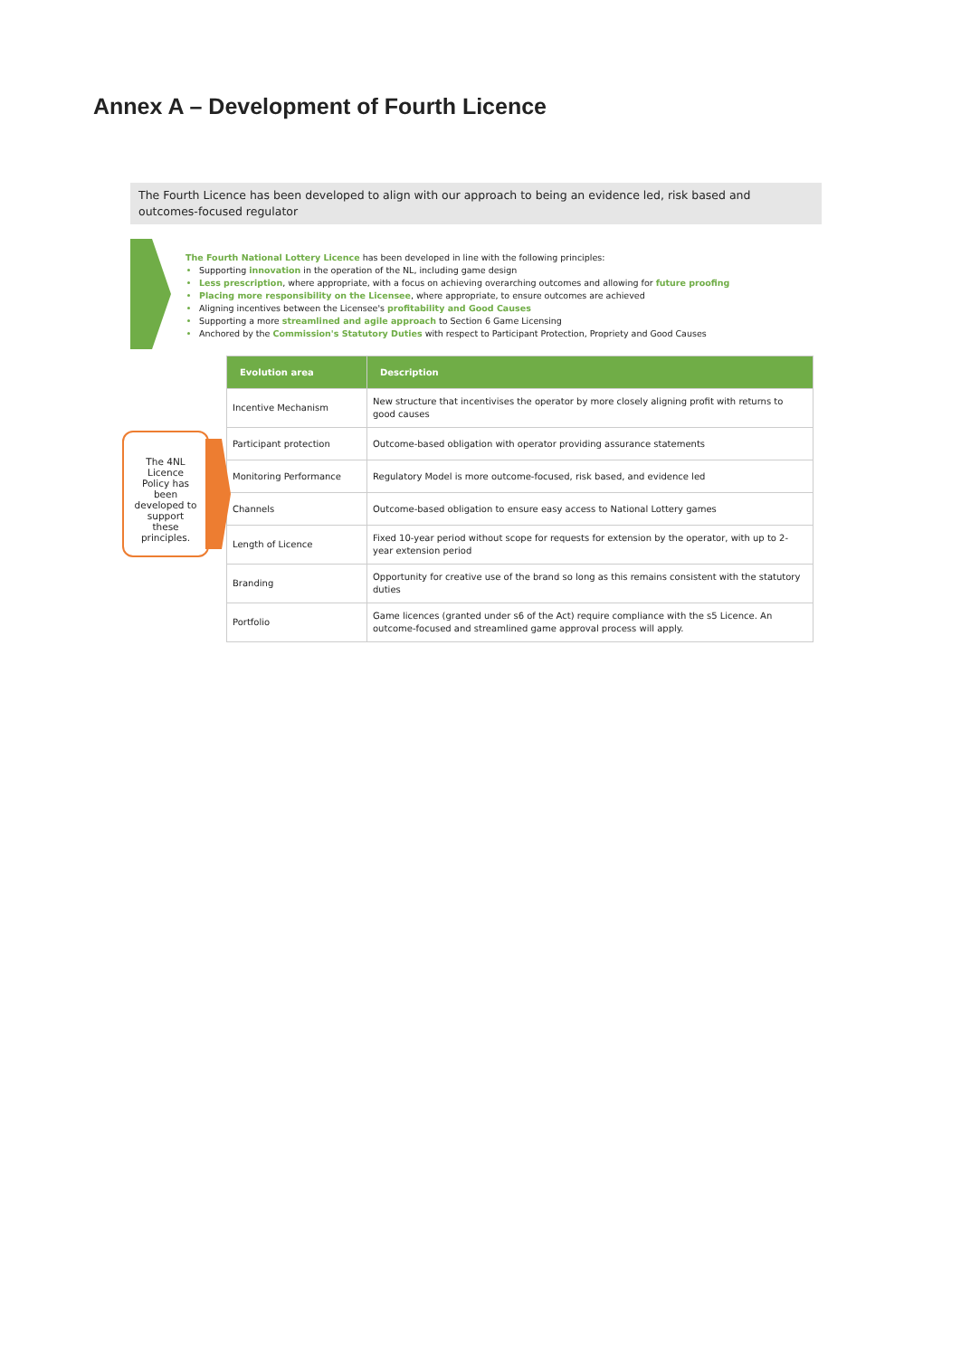Annex A – Development of Fourth Licence
The Fourth Licence has been developed to align with our approach to being an evidence led, risk based and outcomes-focused regulator
The Fourth National Lottery Licence has been developed in line with the following principles:
Supporting innovation in the operation of the NL, including game design
Less prescription, where appropriate, with a focus on achieving overarching outcomes and allowing for future proofing
Placing more responsibility on the Licensee, where appropriate, to ensure outcomes are achieved
Aligning incentives between the Licensee's profitability and Good Causes
Supporting a more streamlined and agile approach to Section 6 Game Licensing
Anchored by the Commission's Statutory Duties with respect to Participant Protection, Propriety and Good Causes
The 4NL Licence Policy has been developed to support these principles.
| Evolution area | Description |
| --- | --- |
| Incentive Mechanism | New structure that incentivises the operator by more closely aligning profit with returns to good causes |
| Participant protection | Outcome-based obligation with operator providing assurance statements |
| Monitoring Performance | Regulatory Model is more outcome-focused, risk based, and evidence led |
| Channels | Outcome-based obligation to ensure easy access to National Lottery games |
| Length of Licence | Fixed 10-year period without scope for requests for extension by the operator, with up to 2-year extension period |
| Branding | Opportunity for creative use of the brand so long as this remains consistent with the statutory duties |
| Portfolio | Game licences (granted under s6 of the Act) require compliance with the s5 Licence. An outcome-focused and streamlined game approval process will apply. |